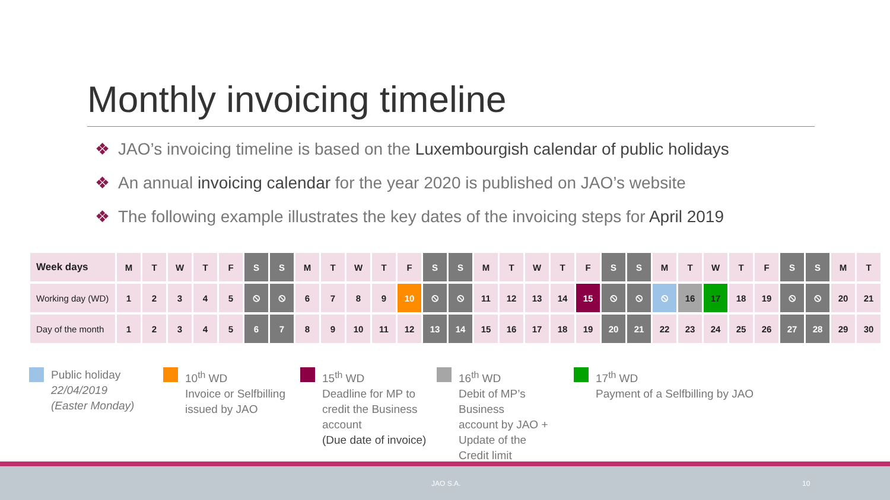Monthly invoicing timeline
❖ JAO’s invoicing timeline is based on the Luxembourgish calendar of public holidays
❖ An annual invoicing calendar for the year 2020 is published on JAO’s website
❖ The following example illustrates the key dates of the invoicing steps for April 2019
| Week days | M | T | W | T | F | S | S | M | T | W | T | F | S | S | M | T | W | T | F | S | S | M | T | W | T | F | S | S | M | T |
| Working day (WD) | 1 | 2 | 3 | 4 | 5 | ⦸ | ⦸ | 6 | 7 | 8 | 9 | 10 | ⦸ | ⦸ | 11 | 12 | 13 | 14 | 15 | ⦸ | ⦸ | ⦸ | 16 | 17 | 18 | 19 | ⦸ | ⦸ | 20 | 21 |
| Day of the month | 1 | 2 | 3 | 4 | 5 | 6 | 7 | 8 | 9 | 10 | 11 | 12 | 13 | 14 | 15 | 16 | 17 | 18 | 19 | 20 | 21 | 22 | 23 | 24 | 25 | 26 | 27 | 28 | 29 | 30 |
Public holiday
22/04/2019
(Easter Monday)
10<sup>th</sup> WD
Invoice or Selfbilling
issued by JAO
15<sup>th</sup> WD
Deadline for MP to
credit the Business
account
(Due date of invoice)
16<sup>th</sup> WD
Debit of MP’s
Business
account by JAO +
Update of the
Credit limit
17<sup>th</sup> WD
Payment of a Selfbilling by JAO
JAO S.A. 10